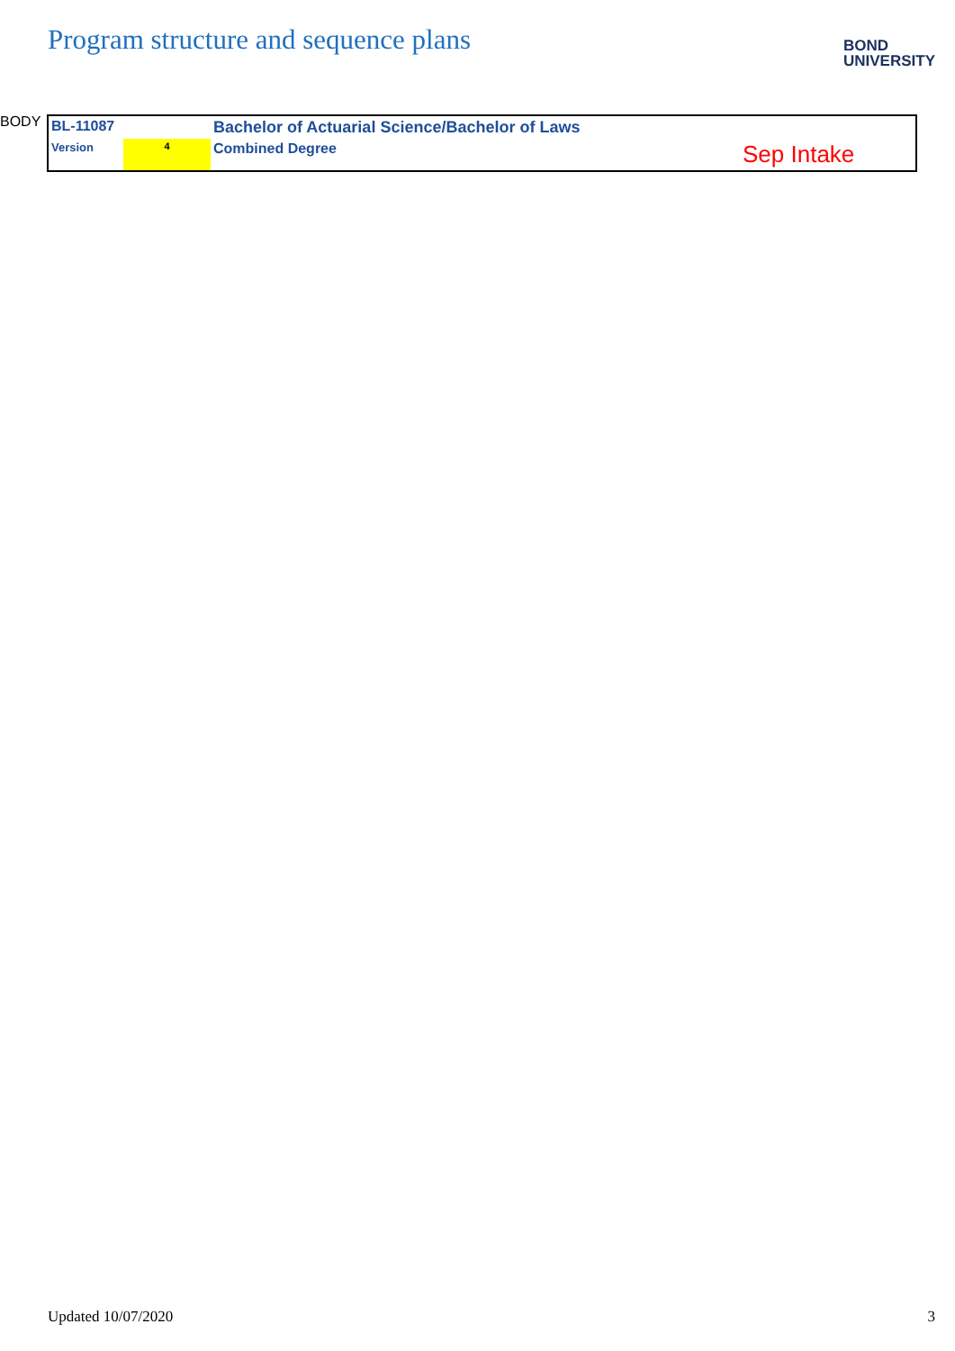Program structure and sequence plans
BOND
UNIVERSITY
| BL-11087 | | Bachelor of Actuarial Science/Bachelor of Laws | |
| Version | 4 | Combined Degree | Sep Intake |
Updated 10/07/2020 3